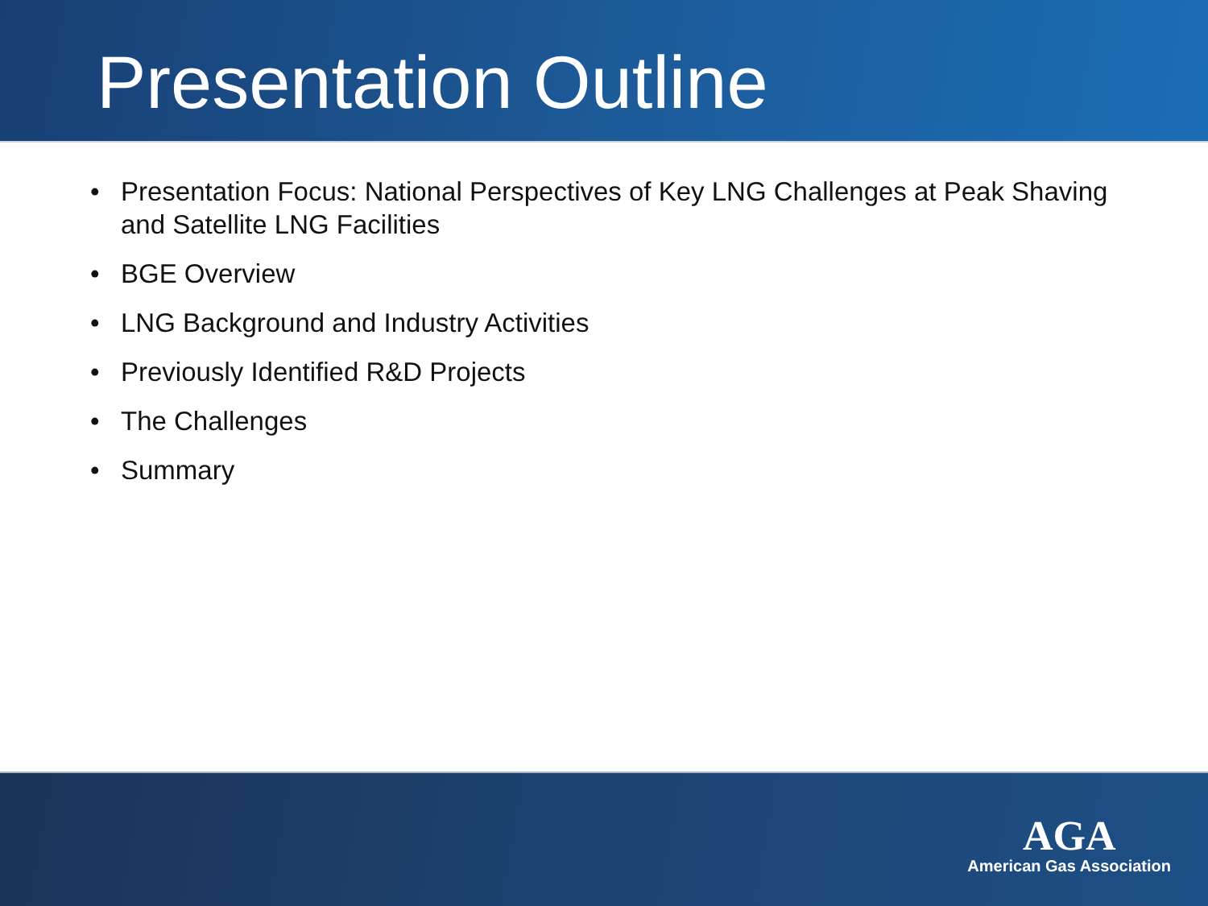Presentation Outline
• Presentation Focus: National Perspectives of Key LNG Challenges at Peak Shaving and Satellite LNG Facilities
• BGE Overview
• LNG Background and Industry Activities
• Previously Identified R&D Projects
• The Challenges
• Summary
AGA
American Gas Association